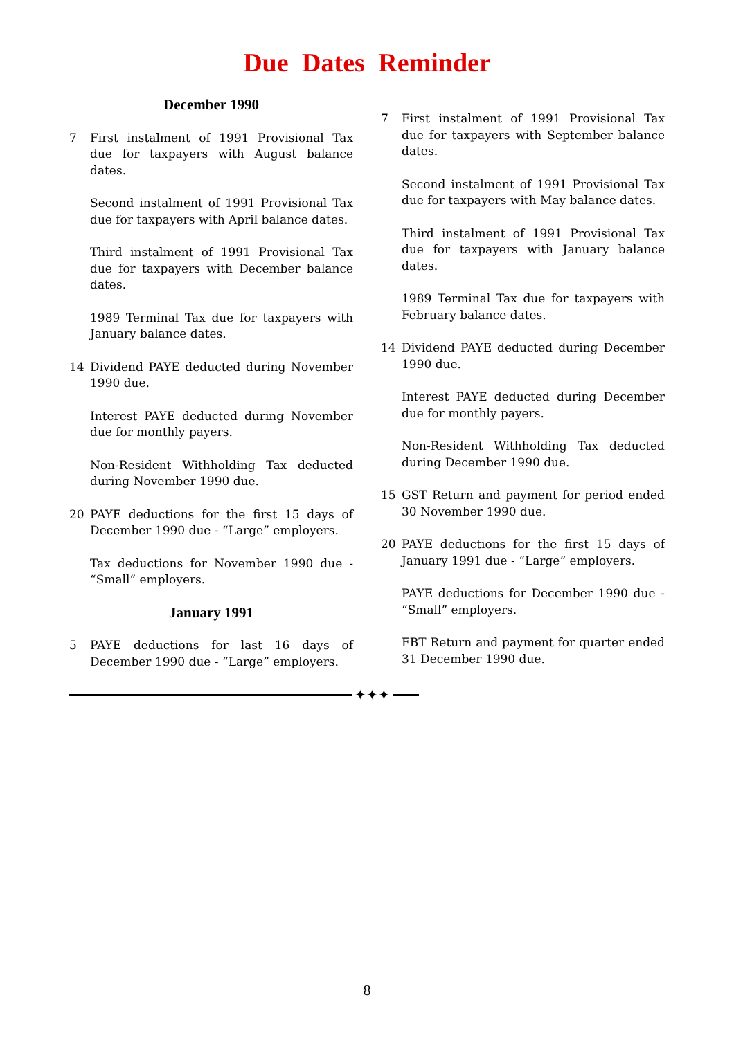Due Dates Reminder
December 1990
7 First instalment of 1991 Provisional Tax due for taxpayers with August balance dates.
Second instalment of 1991 Provisional Tax due for taxpayers with April balance dates.
Third instalment of 1991 Provisional Tax due for taxpayers with December balance dates.
1989 Terminal Tax due for taxpayers with January balance dates.
14 Dividend PAYE deducted during November 1990 due.
Interest PAYE deducted during November due for monthly payers.
Non-Resident Withholding Tax deducted during November 1990 due.
20 PAYE deductions for the first 15 days of December 1990 due - “Large” employers.
Tax deductions for November 1990 due - “Small” employers.
January 1991
5 PAYE deductions for last 16 days of December 1990 due - “Large” employers.
7 First instalment of 1991 Provisional Tax due for taxpayers with September balance dates.
Second instalment of 1991 Provisional Tax due for taxpayers with May balance dates.
Third instalment of 1991 Provisional Tax due for taxpayers with January balance dates.
1989 Terminal Tax due for taxpayers with February balance dates.
14 Dividend PAYE deducted during December 1990 due.
Interest PAYE deducted during December due for monthly payers.
Non-Resident Withholding Tax deducted during December 1990 due.
15 GST Return and payment for period ended 30 November 1990 due.
20 PAYE deductions for the first 15 days of January 1991 due - “Large” employers.
PAYE deductions for December 1990 due - “Small” employers.
FBT Return and payment for quarter ended 31 December 1990 due.
✦✦✦
8